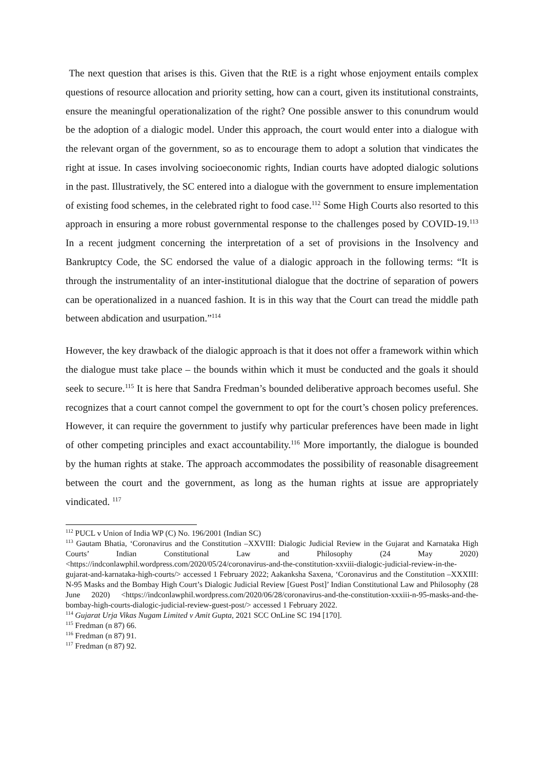The next question that arises is this. Given that the RtE is a right whose enjoyment entails complex questions of resource allocation and priority setting, how can a court, given its institutional constraints, ensure the meaningful operationalization of the right? One possible answer to this conundrum would be the adoption of a dialogic model. Under this approach, the court would enter into a dialogue with the relevant organ of the government, so as to encourage them to adopt a solution that vindicates the right at issue. In cases involving socioeconomic rights, Indian courts have adopted dialogic solutions in the past. Illustratively, the SC entered into a dialogue with the government to ensure implementation of existing food schemes, in the celebrated right to food case.<sup>112</sup> Some High Courts also resorted to this approach in ensuring a more robust governmental response to the challenges posed by COVID-19.<sup>113</sup> In a recent judgment concerning the interpretation of a set of provisions in the Insolvency and Bankruptcy Code, the SC endorsed the value of a dialogic approach in the following terms: “It is through the instrumentality of an inter-institutional dialogue that the doctrine of separation of powers can be operationalized in a nuanced fashion. It is in this way that the Court can tread the middle path between abdication and usurpation.”<sup>114</sup>
However, the key drawback of the dialogic approach is that it does not offer a framework within which the dialogue must take place – the bounds within which it must be conducted and the goals it should seek to secure.<sup>115</sup> It is here that Sandra Fredman’s bounded deliberative approach becomes useful. She recognizes that a court cannot compel the government to opt for the court’s chosen policy preferences. However, it can require the government to justify why particular preferences have been made in light of other competing principles and exact accountability.<sup>116</sup> More importantly, the dialogue is bounded by the human rights at stake. The approach accommodates the possibility of reasonable disagreement between the court and the government, as long as the human rights at issue are appropriately vindicated. <sup>117</sup>
<sup>112</sup> PUCL v Union of India WP (C) No. 196/2001 (Indian SC)
<sup>113</sup> Gautam Bhatia, ‘Coronavirus and the Constitution –XXVIII: Dialogic Judicial Review in the Gujarat and Karnataka High Courts’ Indian Constitutional Law and Philosophy (24 May 2020) <https://indconlawphil.wordpress.com/2020/05/24/coronavirus-and-the-constitution-xxviii-dialogic-judicial-review-in-the-gujarat-and-karnataka-high-courts/> accessed 1 February 2022; Aakanksha Saxena, ‘Coronavirus and the Constitution –XXXIII: N-95 Masks and the Bombay High Court’s Dialogic Judicial Review [Guest Post]’ Indian Constitutional Law and Philosophy (28 June 2020) <https://indconlawphil.wordpress.com/2020/06/28/coronavirus-and-the-constitution-xxxiii-n-95-masks-and-the-bombay-high-courts-dialogic-judicial-review-guest-post/> accessed 1 February 2022.
<sup>114</sup> Gujarat Urja Vikas Nugam Limited v Amit Gupta, 2021 SCC OnLine SC 194 [170].
<sup>115</sup> Fredman (n 87) 66.
<sup>116</sup> Fredman (n 87) 91.
<sup>117</sup> Fredman (n 87) 92.